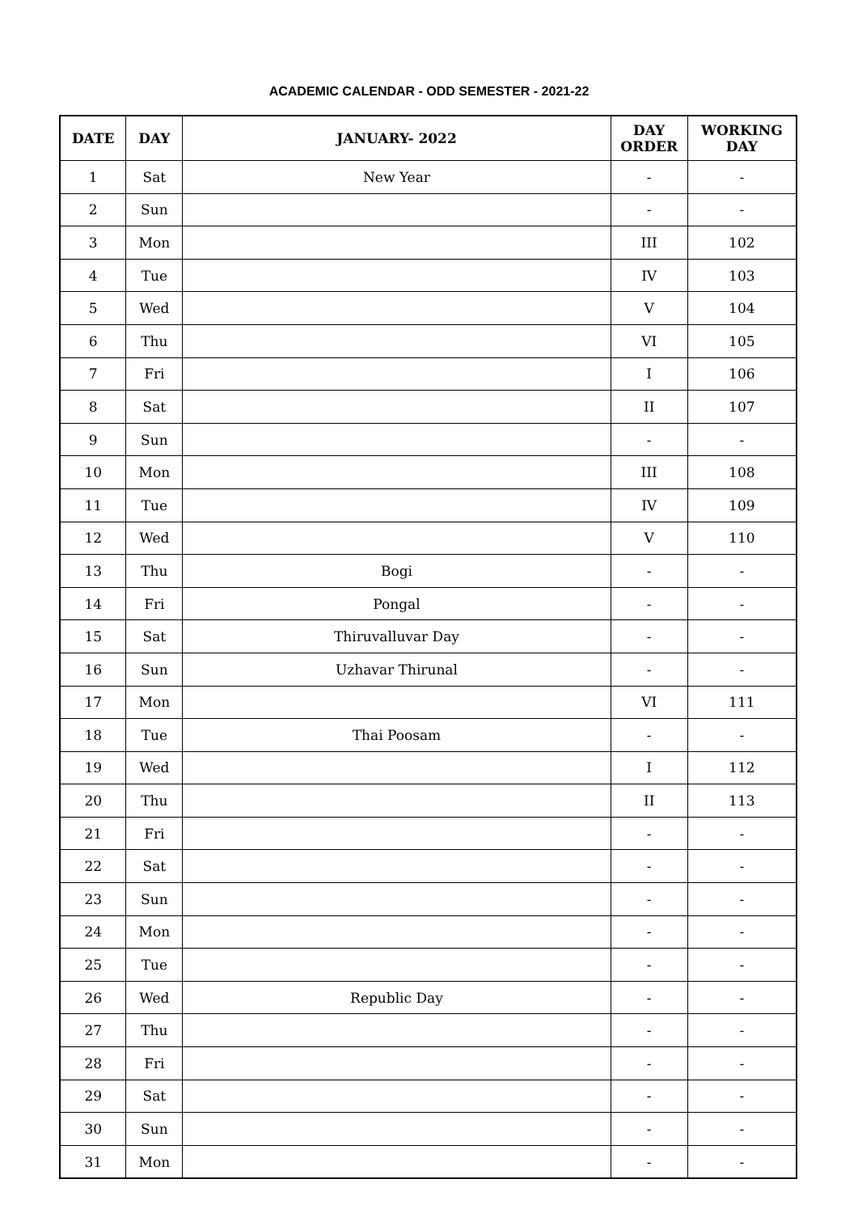ACADEMIC CALENDAR - ODD SEMESTER - 2021-22
| DATE | DAY | JANUARY- 2022 | DAY ORDER | WORKING DAY |
| --- | --- | --- | --- | --- |
| 1 | Sat | New Year | - | - |
| 2 | Sun | | - | - |
| 3 | Mon | | III | 102 |
| 4 | Tue | | IV | 103 |
| 5 | Wed | | V | 104 |
| 6 | Thu | | VI | 105 |
| 7 | Fri | | I | 106 |
| 8 | Sat | | II | 107 |
| 9 | Sun | | - | - |
| 10 | Mon | | III | 108 |
| 11 | Tue | | IV | 109 |
| 12 | Wed | | V | 110 |
| 13 | Thu | Bogi | - | - |
| 14 | Fri | Pongal | - | - |
| 15 | Sat | Thiruvalluvar Day | - | - |
| 16 | Sun | Uzhavar Thirunal | - | - |
| 17 | Mon | | VI | 111 |
| 18 | Tue | Thai Poosam | - | - |
| 19 | Wed | | I | 112 |
| 20 | Thu | | II | 113 |
| 21 | Fri | | - | - |
| 22 | Sat | | - | - |
| 23 | Sun | | - | - |
| 24 | Mon | | - | - |
| 25 | Tue | | - | - |
| 26 | Wed | Republic Day | - | - |
| 27 | Thu | | - | - |
| 28 | Fri | | - | - |
| 29 | Sat | | - | - |
| 30 | Sun | | - | - |
| 31 | Mon | | - | - |